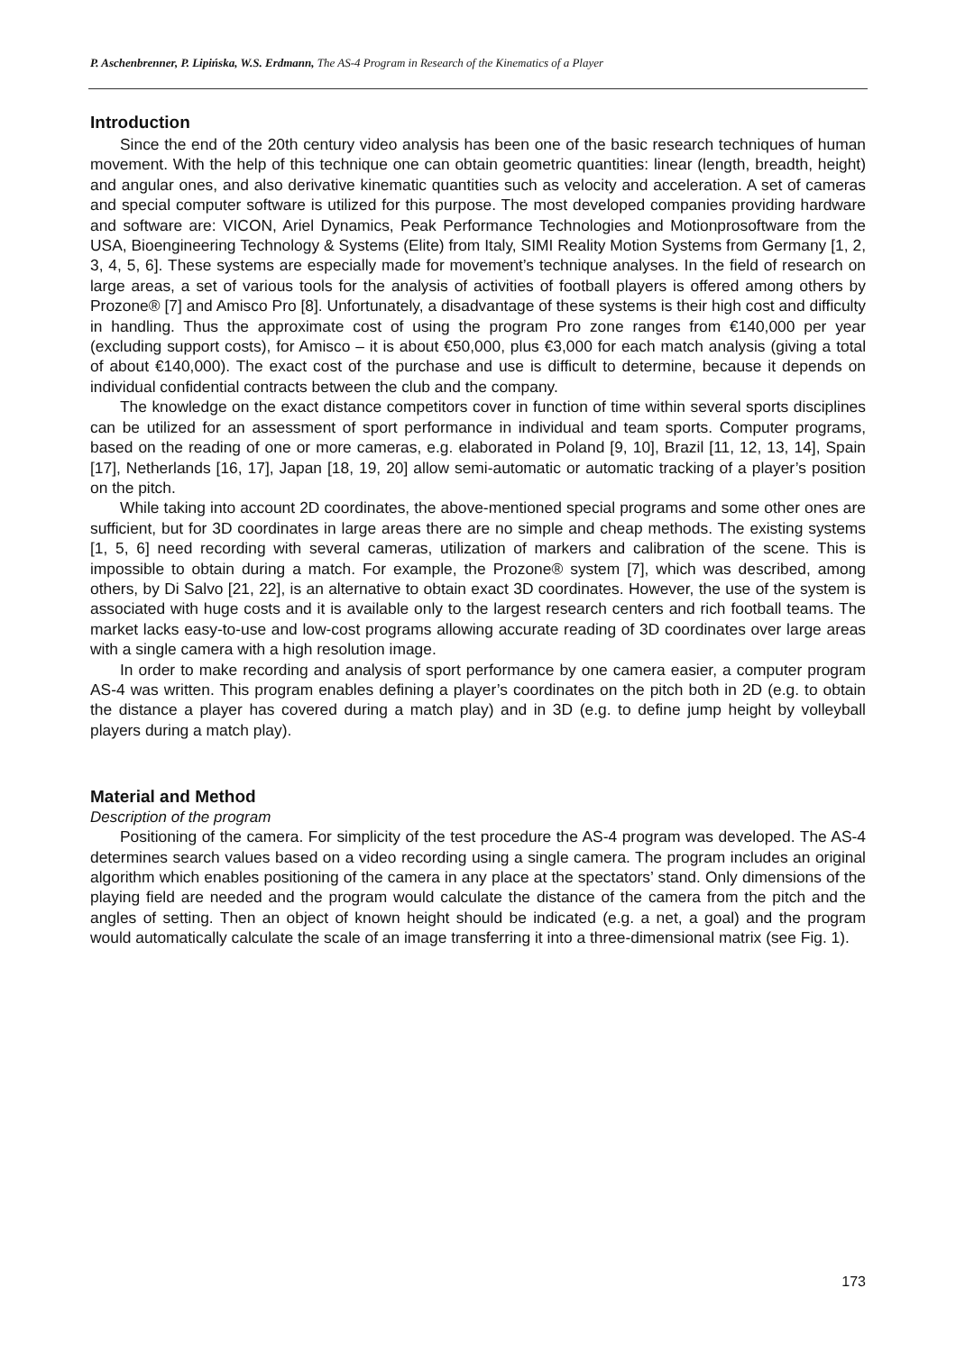P. Aschenbrenner, P. Lipińska, W.S. Erdmann, The AS-4 Program in Research of the Kinematics of a Player
Introduction
Since the end of the 20th century video analysis has been one of the basic research techniques of human movement. With the help of this technique one can obtain geometric quantities: linear (length, breadth, height) and angular ones, and also derivative kinematic quantities such as velocity and acceleration. A set of cameras and special computer software is utilized for this purpose. The most developed companies providing hardware and software are: VICON, Ariel Dynamics, Peak Performance Technologies and Motionprosoftware from the USA, Bioengineering Technology & Systems (Elite) from Italy, SIMI Reality Motion Systems from Germany [1, 2, 3, 4, 5, 6]. These systems are especially made for movement’s technique analyses. In the field of research on large areas, a set of various tools for the analysis of activities of football players is offered among others by Prozone® [7] and Amisco Pro [8]. Unfortunately, a disadvantage of these systems is their high cost and difficulty in handling. Thus the approximate cost of using the program Pro zone ranges from €140,000 per year (excluding support costs), for Amisco – it is about €50,000, plus €3,000 for each match analysis (giving a total of about €140,000). The exact cost of the purchase and use is difficult to determine, because it depends on individual confidential contracts between the club and the company.
The knowledge on the exact distance competitors cover in function of time within several sports disciplines can be utilized for an assessment of sport performance in individual and team sports. Computer programs, based on the reading of one or more cameras, e.g. elaborated in Poland [9, 10], Brazil [11, 12, 13, 14], Spain [17], Netherlands [16, 17], Japan [18, 19, 20] allow semi-automatic or automatic tracking of a player’s position on the pitch.
While taking into account 2D coordinates, the above-mentioned special programs and some other ones are sufficient, but for 3D coordinates in large areas there are no simple and cheap methods. The existing systems [1, 5, 6] need recording with several cameras, utilization of markers and calibration of the scene. This is impossible to obtain during a match. For example, the Prozone® system [7], which was described, among others, by Di Salvo [21, 22], is an alternative to obtain exact 3D coordinates. However, the use of the system is associated with huge costs and it is available only to the largest research centers and rich football teams. The market lacks easy-to-use and low-cost programs allowing accurate reading of 3D coordinates over large areas with a single camera with a high resolution image.
In order to make recording and analysis of sport performance by one camera easier, a computer program AS-4 was written. This program enables defining a player’s coordinates on the pitch both in 2D (e.g. to obtain the distance a player has covered during a match play) and in 3D (e.g. to define jump height by volleyball players during a match play).
Material and Method
Description of the program
Positioning of the camera. For simplicity of the test procedure the AS-4 program was developed. The AS-4 determines search values based on a video recording using a single camera. The program includes an original algorithm which enables positioning of the camera in any place at the spectators’ stand. Only dimensions of the playing field are needed and the program would calculate the distance of the camera from the pitch and the angles of setting. Then an object of known height should be indicated (e.g. a net, a goal) and the program would automatically calculate the scale of an image transferring it into a three-dimensional matrix (see Fig. 1).
173